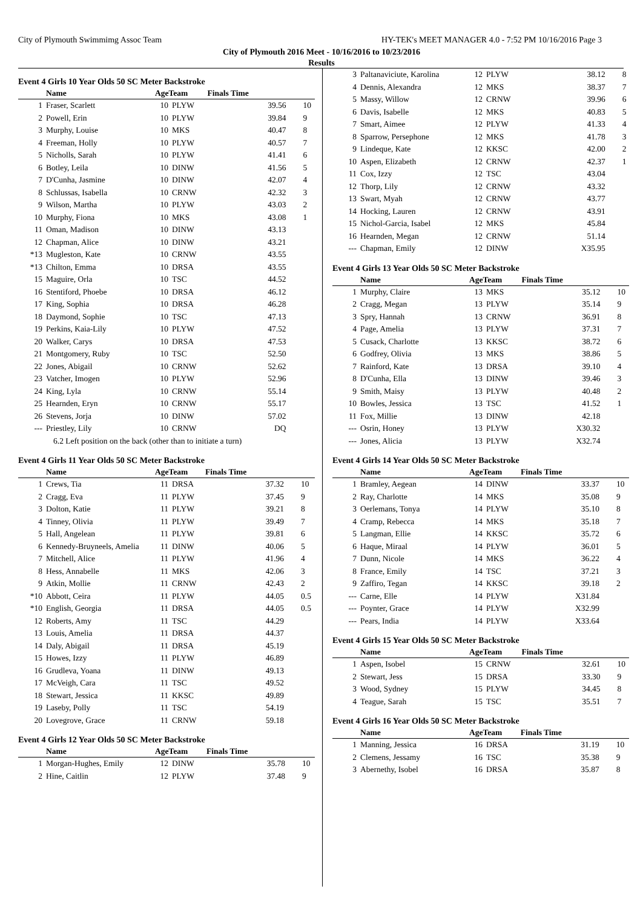City of Plymouth Swimmimg Assoc Team HY-TEK's MEET MANAGER 4.0 - 7:52 PM 10/16/2016 Page 3
City of Plymouth 2016 Meet - 10/16/2016 to 10/23/2016
Results
Event 4 Girls 10 Year Olds 50 SC Meter Backstroke
| | Name | AgeTeam | | Finals Time | |
| --- | --- | --- | --- | --- | --- |
| 1 | Fraser, Scarlett | 10 | PLYW | 39.56 | 10 |
| 2 | Powell, Erin | 10 | PLYW | 39.84 | 9 |
| 3 | Murphy, Louise | 10 | MKS | 40.47 | 8 |
| 4 | Freeman, Holly | 10 | PLYW | 40.57 | 7 |
| 5 | Nicholls, Sarah | 10 | PLYW | 41.41 | 6 |
| 6 | Botley, Leila | 10 | DINW | 41.56 | 5 |
| 7 | D'Cunha, Jasmine | 10 | DINW | 42.07 | 4 |
| 8 | Schlussas, Isabella | 10 | CRNW | 42.32 | 3 |
| 9 | Wilson, Martha | 10 | PLYW | 43.03 | 2 |
| 10 | Murphy, Fiona | 10 | MKS | 43.08 | 1 |
| 11 | Oman, Madison | 10 | DINW | 43.13 | |
| 12 | Chapman, Alice | 10 | DINW | 43.21 | |
| *13 | Mugleston, Kate | 10 | CRNW | 43.55 | |
| *13 | Chilton, Emma | 10 | DRSA | 43.55 | |
| 15 | Maguire, Orla | 10 | TSC | 44.52 | |
| 16 | Stentiford, Phoebe | 10 | DRSA | 46.12 | |
| 17 | King, Sophia | 10 | DRSA | 46.28 | |
| 18 | Daymond, Sophie | 10 | TSC | 47.13 | |
| 19 | Perkins, Kaia-Lily | 10 | PLYW | 47.52 | |
| 20 | Walker, Carys | 10 | DRSA | 47.53 | |
| 21 | Montgomery, Ruby | 10 | TSC | 52.50 | |
| 22 | Jones, Abigail | 10 | CRNW | 52.62 | |
| 23 | Vatcher, Imogen | 10 | PLYW | 52.96 | |
| 24 | King, Lyla | 10 | CRNW | 55.14 | |
| 25 | Hearnden, Eryn | 10 | CRNW | 55.17 | |
| 26 | Stevens, Jorja | 10 | DINW | 57.02 | |
| --- | Priestley, Lily | 10 | CRNW | DQ | |
| 6.2 Left position on the back (other than to initiate a turn) | | | | | |
Event 4 Girls 11 Year Olds 50 SC Meter Backstroke
| | Name | AgeTeam | | Finals Time | |
| --- | --- | --- | --- | --- | --- |
| 1 | Crews, Tia | 11 | DRSA | 37.32 | 10 |
| 2 | Cragg, Eva | 11 | PLYW | 37.45 | 9 |
| 3 | Dolton, Katie | 11 | PLYW | 39.21 | 8 |
| 4 | Tinney, Olivia | 11 | PLYW | 39.49 | 7 |
| 5 | Hall, Angelean | 11 | PLYW | 39.81 | 6 |
| 6 | Kennedy-Bruyneels, Amelia | 11 | DINW | 40.06 | 5 |
| 7 | Mitchell, Alice | 11 | PLYW | 41.96 | 4 |
| 8 | Hess, Annabelle | 11 | MKS | 42.06 | 3 |
| 9 | Atkin, Mollie | 11 | CRNW | 42.43 | 2 |
| *10 | Abbott, Ceira | 11 | PLYW | 44.05 | 0.5 |
| *10 | English, Georgia | 11 | DRSA | 44.05 | 0.5 |
| 12 | Roberts, Amy | 11 | TSC | 44.29 | |
| 13 | Louis, Amelia | 11 | DRSA | 44.37 | |
| 14 | Daly, Abigail | 11 | DRSA | 45.19 | |
| 15 | Howes, Izzy | 11 | PLYW | 46.89 | |
| 16 | Grudleva, Yoana | 11 | DINW | 49.13 | |
| 17 | McVeigh, Cara | 11 | TSC | 49.52 | |
| 18 | Stewart, Jessica | 11 | KKSC | 49.89 | |
| 19 | Laseby, Polly | 11 | TSC | 54.19 | |
| 20 | Lovegrove, Grace | 11 | CRNW | 59.18 | |
Event 4 Girls 12 Year Olds 50 SC Meter Backstroke
| | Name | AgeTeam | | Finals Time | |
| --- | --- | --- | --- | --- | --- |
| 1 | Morgan-Hughes, Emily | 12 | DINW | 35.78 | 10 |
| 2 | Hine, Caitlin | 12 | PLYW | 37.48 | 9 |
| 3 | Paltanaviciute, Karolina | 12 | PLYW | 38.12 | 8 |
| 4 | Dennis, Alexandra | 12 | MKS | 38.37 | 7 |
| 5 | Massy, Willow | 12 | CRNW | 39.96 | 6 |
| 6 | Davis, Isabelle | 12 | MKS | 40.83 | 5 |
| 7 | Smart, Aimee | 12 | PLYW | 41.33 | 4 |
| 8 | Sparrow, Persephone | 12 | MKS | 41.78 | 3 |
| 9 | Lindeque, Kate | 12 | KKSC | 42.00 | 2 |
| 10 | Aspen, Elizabeth | 12 | CRNW | 42.37 | 1 |
| 11 | Cox, Izzy | 12 | TSC | 43.04 | |
| 12 | Thorp, Lily | 12 | CRNW | 43.32 | |
| 13 | Swart, Myah | 12 | CRNW | 43.77 | |
| 14 | Hocking, Lauren | 12 | CRNW | 43.91 | |
| 15 | Nichol-Garcia, Isabel | 12 | MKS | 45.84 | |
| 16 | Hearnden, Megan | 12 | CRNW | 51.14 | |
| --- | Chapman, Emily | 12 | DINW | X35.95 | |
Event 4 Girls 13 Year Olds 50 SC Meter Backstroke
| | Name | AgeTeam | | Finals Time | |
| --- | --- | --- | --- | --- | --- |
| 1 | Murphy, Claire | 13 | MKS | 35.12 | 10 |
| 2 | Cragg, Megan | 13 | PLYW | 35.14 | 9 |
| 3 | Spry, Hannah | 13 | CRNW | 36.91 | 8 |
| 4 | Page, Amelia | 13 | PLYW | 37.31 | 7 |
| 5 | Cusack, Charlotte | 13 | KKSC | 38.72 | 6 |
| 6 | Godfrey, Olivia | 13 | MKS | 38.86 | 5 |
| 7 | Rainford, Kate | 13 | DRSA | 39.10 | 4 |
| 8 | D'Cunha, Ella | 13 | DINW | 39.46 | 3 |
| 9 | Smith, Maisy | 13 | PLYW | 40.48 | 2 |
| 10 | Bowles, Jessica | 13 | TSC | 41.52 | 1 |
| 11 | Fox, Millie | 13 | DINW | 42.18 | |
| --- | Osrin, Honey | 13 | PLYW | X30.32 | |
| --- | Jones, Alicia | 13 | PLYW | X32.74 | |
Event 4 Girls 14 Year Olds 50 SC Meter Backstroke
| | Name | AgeTeam | | Finals Time | |
| --- | --- | --- | --- | --- | --- |
| 1 | Bramley, Aegean | 14 | DINW | 33.37 | 10 |
| 2 | Ray, Charlotte | 14 | MKS | 35.08 | 9 |
| 3 | Oerlemans, Tonya | 14 | PLYW | 35.10 | 8 |
| 4 | Cramp, Rebecca | 14 | MKS | 35.18 | 7 |
| 5 | Langman, Ellie | 14 | KKSC | 35.72 | 6 |
| 6 | Haque, Miraal | 14 | PLYW | 36.01 | 5 |
| 7 | Dunn, Nicole | 14 | MKS | 36.22 | 4 |
| 8 | France, Emily | 14 | TSC | 37.21 | 3 |
| 9 | Zaffiro, Tegan | 14 | KKSC | 39.18 | 2 |
| --- | Carne, Elle | 14 | PLYW | X31.84 | |
| --- | Poynter, Grace | 14 | PLYW | X32.99 | |
| --- | Pears, India | 14 | PLYW | X33.64 | |
Event 4 Girls 15 Year Olds 50 SC Meter Backstroke
| | Name | AgeTeam | | Finals Time | |
| --- | --- | --- | --- | --- | --- |
| 1 | Aspen, Isobel | 15 | CRNW | 32.61 | 10 |
| 2 | Stewart, Jess | 15 | DRSA | 33.30 | 9 |
| 3 | Wood, Sydney | 15 | PLYW | 34.45 | 8 |
| 4 | Teague, Sarah | 15 | TSC | 35.51 | 7 |
Event 4 Girls 16 Year Olds 50 SC Meter Backstroke
| | Name | AgeTeam | | Finals Time | |
| --- | --- | --- | --- | --- | --- |
| 1 | Manning, Jessica | 16 | DRSA | 31.19 | 10 |
| 2 | Clemens, Jessamy | 16 | TSC | 35.38 | 9 |
| 3 | Abernethy, Isobel | 16 | DRSA | 35.87 | 8 |